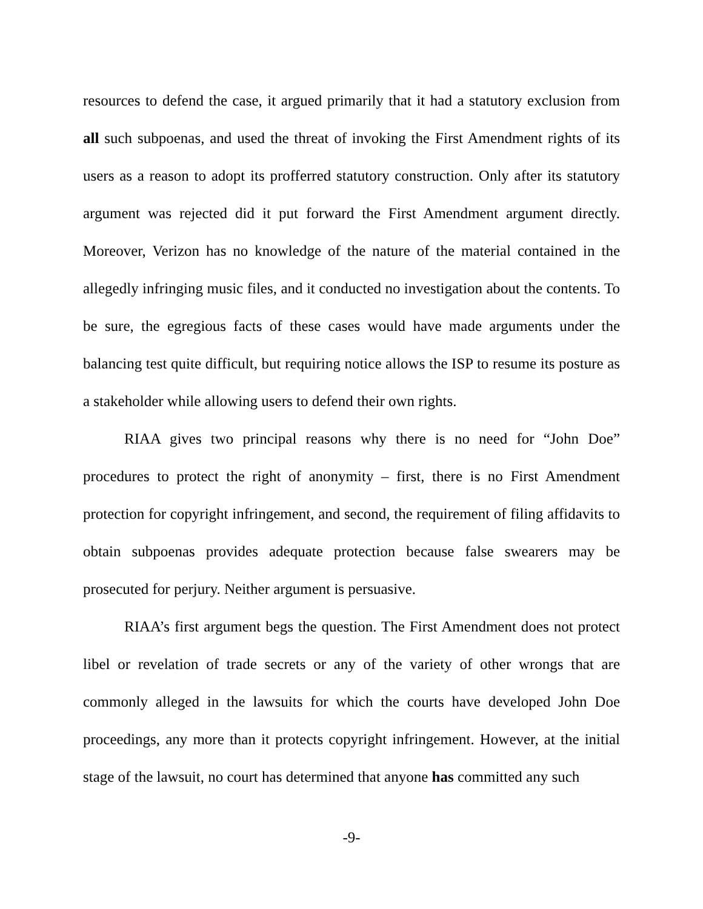resources to defend the case, it argued primarily that it had a statutory exclusion from all such subpoenas, and used the threat of invoking the First Amendment rights of its users as a reason to adopt its profferred statutory construction. Only after its statutory argument was rejected did it put forward the First Amendment argument directly. Moreover, Verizon has no knowledge of the nature of the material contained in the allegedly infringing music files, and it conducted no investigation about the contents. To be sure, the egregious facts of these cases would have made arguments under the balancing test quite difficult, but requiring notice allows the ISP to resume its posture as a stakeholder while allowing users to defend their own rights.
RIAA gives two principal reasons why there is no need for “John Doe” procedures to protect the right of anonymity – first, there is no First Amendment protection for copyright infringement, and second, the requirement of filing affidavits to obtain subpoenas provides adequate protection because false swearers may be prosecuted for perjury. Neither argument is persuasive.
RIAA’s first argument begs the question. The First Amendment does not protect libel or revelation of trade secrets or any of the variety of other wrongs that are commonly alleged in the lawsuits for which the courts have developed John Doe proceedings, any more than it protects copyright infringement. However, at the initial stage of the lawsuit, no court has determined that anyone has committed any such
-9-